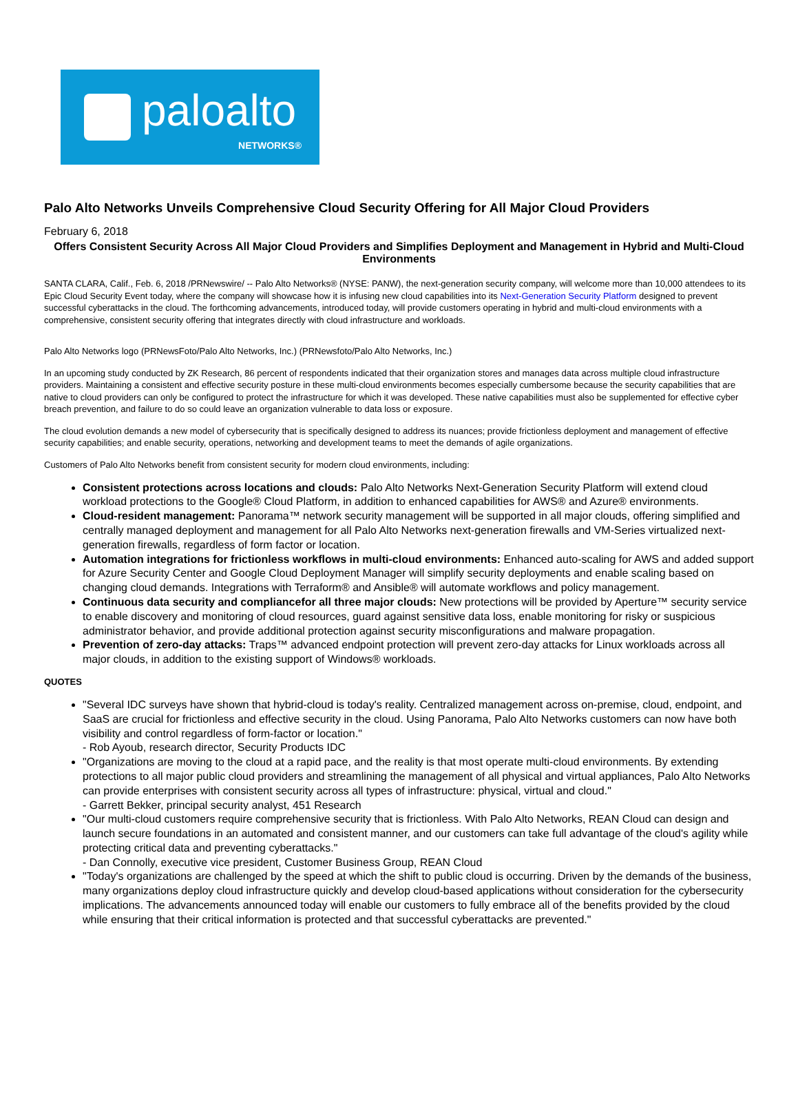paloalto
NETWORKS®
Palo Alto Networks Unveils Comprehensive Cloud Security Offering for All Major Cloud Providers
February 6, 2018
Offers Consistent Security Across All Major Cloud Providers and Simplifies Deployment and Management in Hybrid and Multi-Cloud Environments
SANTA CLARA, Calif., Feb. 6, 2018 /PRNewswire/ -- Palo Alto Networks® (NYSE: PANW), the next-generation security company, will welcome more than 10,000 attendees to its Epic Cloud Security Event today, where the company will showcase how it is infusing new cloud capabilities into its Next-Generation Security Platform designed to prevent successful cyberattacks in the cloud. The forthcoming advancements, introduced today, will provide customers operating in hybrid and multi-cloud environments with a comprehensive, consistent security offering that integrates directly with cloud infrastructure and workloads.
Palo Alto Networks logo (PRNewsFoto/Palo Alto Networks, Inc.) (PRNewsfoto/Palo Alto Networks, Inc.)
In an upcoming study conducted by ZK Research, 86 percent of respondents indicated that their organization stores and manages data across multiple cloud infrastructure providers. Maintaining a consistent and effective security posture in these multi-cloud environments becomes especially cumbersome because the security capabilities that are native to cloud providers can only be configured to protect the infrastructure for which it was developed. These native capabilities must also be supplemented for effective cyber breach prevention, and failure to do so could leave an organization vulnerable to data loss or exposure.
The cloud evolution demands a new model of cybersecurity that is specifically designed to address its nuances; provide frictionless deployment and management of effective security capabilities; and enable security, operations, networking and development teams to meet the demands of agile organizations.
Customers of Palo Alto Networks benefit from consistent security for modern cloud environments, including:
Consistent protections across locations and clouds: Palo Alto Networks Next-Generation Security Platform will extend cloud workload protections to the Google® Cloud Platform, in addition to enhanced capabilities for AWS® and Azure® environments.
Cloud-resident management: Panorama™ network security management will be supported in all major clouds, offering simplified and centrally managed deployment and management for all Palo Alto Networks next-generation firewalls and VM-Series virtualized next-generation firewalls, regardless of form factor or location.
Automation integrations for frictionless workflows in multi-cloud environments: Enhanced auto-scaling for AWS and added support for Azure Security Center and Google Cloud Deployment Manager will simplify security deployments and enable scaling based on changing cloud demands. Integrations with Terraform® and Ansible® will automate workflows and policy management.
Continuous data security and compliancefor all three major clouds: New protections will be provided by Aperture™ security service to enable discovery and monitoring of cloud resources, guard against sensitive data loss, enable monitoring for risky or suspicious administrator behavior, and provide additional protection against security misconfigurations and malware propagation.
Prevention of zero-day attacks: Traps™ advanced endpoint protection will prevent zero-day attacks for Linux workloads across all major clouds, in addition to the existing support of Windows® workloads.
QUOTES
"Several IDC surveys have shown that hybrid-cloud is today's reality. Centralized management across on-premise, cloud, endpoint, and SaaS are crucial for frictionless and effective security in the cloud. Using Panorama, Palo Alto Networks customers can now have both visibility and control regardless of form-factor or location."
- Rob Ayoub, research director, Security Products IDC
"Organizations are moving to the cloud at a rapid pace, and the reality is that most operate multi-cloud environments. By extending protections to all major public cloud providers and streamlining the management of all physical and virtual appliances, Palo Alto Networks can provide enterprises with consistent security across all types of infrastructure: physical, virtual and cloud."
- Garrett Bekker, principal security analyst, 451 Research
"Our multi-cloud customers require comprehensive security that is frictionless. With Palo Alto Networks, REAN Cloud can design and launch secure foundations in an automated and consistent manner, and our customers can take full advantage of the cloud's agility while protecting critical data and preventing cyberattacks."
- Dan Connolly, executive vice president, Customer Business Group, REAN Cloud
"Today's organizations are challenged by the speed at which the shift to public cloud is occurring. Driven by the demands of the business, many organizations deploy cloud infrastructure quickly and develop cloud-based applications without consideration for the cybersecurity implications. The advancements announced today will enable our customers to fully embrace all of the benefits provided by the cloud while ensuring that their critical information is protected and that successful cyberattacks are prevented."